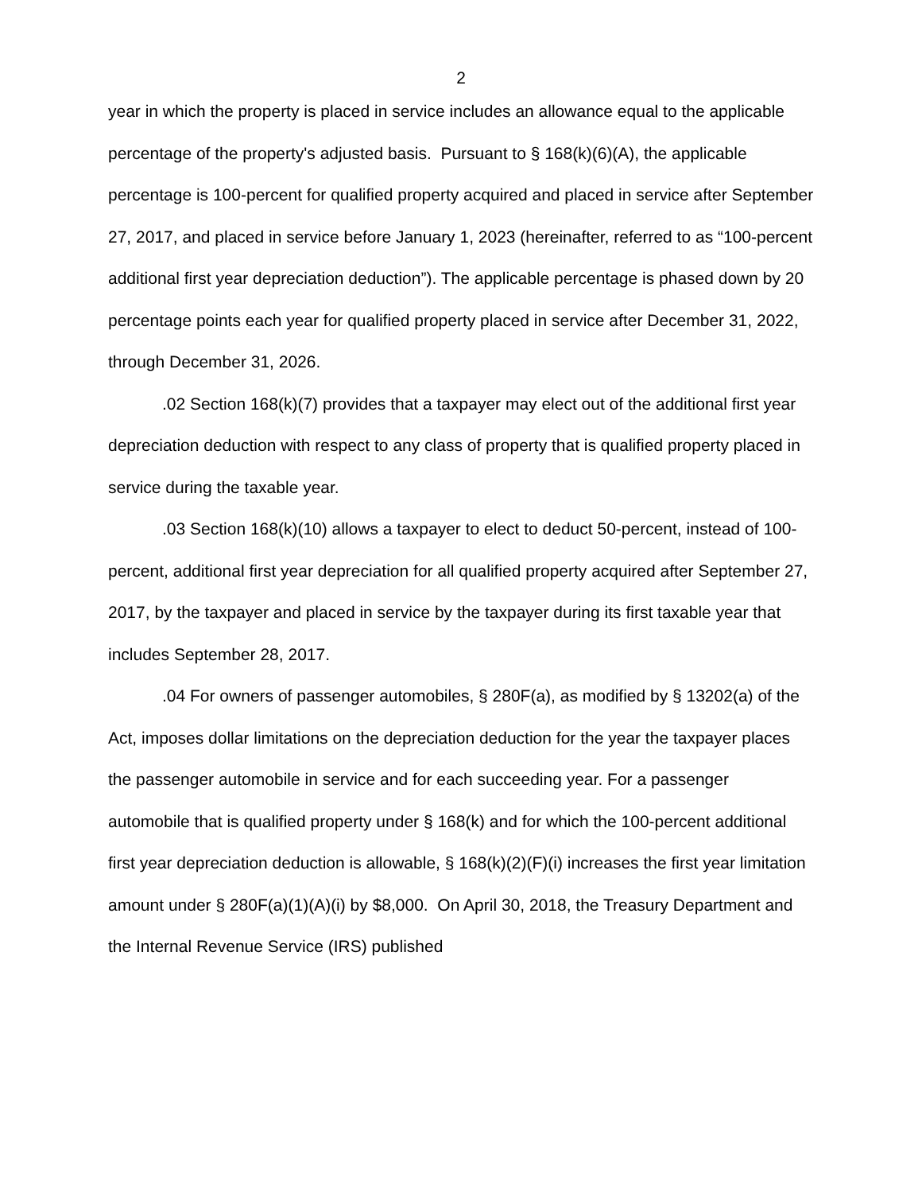2
year in which the property is placed in service includes an allowance equal to the applicable percentage of the property's adjusted basis. Pursuant to § 168(k)(6)(A), the applicable percentage is 100-percent for qualified property acquired and placed in service after September 27, 2017, and placed in service before January 1, 2023 (hereinafter, referred to as “100-percent additional first year depreciation deduction”). The applicable percentage is phased down by 20 percentage points each year for qualified property placed in service after December 31, 2022, through December 31, 2026.
.02 Section 168(k)(7) provides that a taxpayer may elect out of the additional first year depreciation deduction with respect to any class of property that is qualified property placed in service during the taxable year.
.03 Section 168(k)(10) allows a taxpayer to elect to deduct 50-percent, instead of 100-percent, additional first year depreciation for all qualified property acquired after September 27, 2017, by the taxpayer and placed in service by the taxpayer during its first taxable year that includes September 28, 2017.
.04 For owners of passenger automobiles, § 280F(a), as modified by § 13202(a) of the Act, imposes dollar limitations on the depreciation deduction for the year the taxpayer places the passenger automobile in service and for each succeeding year. For a passenger automobile that is qualified property under § 168(k) and for which the 100-percent additional first year depreciation deduction is allowable, § 168(k)(2)(F)(i) increases the first year limitation amount under § 280F(a)(1)(A)(i) by $8,000. On April 30, 2018, the Treasury Department and the Internal Revenue Service (IRS) published